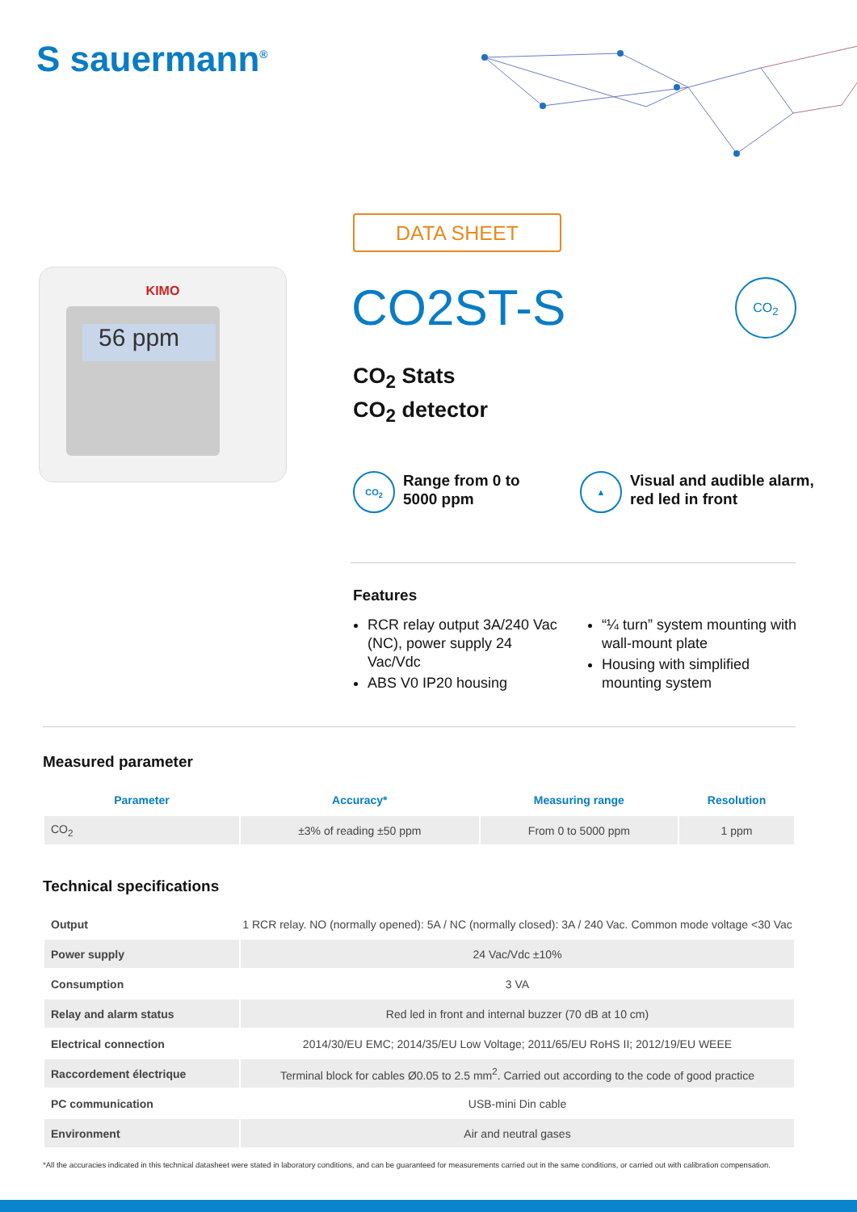S sauermann<sup>®</sup>
DATA SHEET
CO2ST-S CO<sub>2</sub>
CO<sub>2</sub> Stats
CO<sub>2</sub> detector
KIMO
56 ppm
CO<sub>2</sub>
Range from 0 to
5000 ppm
▲
Visual and audible alarm,
red led in front
Features
RCR relay output 3A/240 Vac (NC), power supply 24 Vac/Vdc
ABS V0 IP20 housing
“¼ turn” system mounting with wall-mount plate
Housing with simplified mounting system
Measured parameter
| Parameter | Accuracy* | Measuring range | Resolution |
| --- | --- | --- | --- |
| CO<sub>2</sub> | ±3% of reading ±50 ppm | From 0 to 5000 ppm | 1 ppm |
Technical specifications
| Output | 1 RCR relay. NO (normally opened): 5A / NC (normally closed): 3A / 240 Vac. Common mode voltage <30 Vac |
| Power supply | 24 Vac/Vdc ±10% |
| Consumption | 3 VA |
| Relay and alarm status | Red led in front and internal buzzer (70 dB at 10 cm) |
| Electrical connection | 2014/30/EU EMC; 2014/35/EU Low Voltage; 2011/65/EU RoHS II; 2012/19/EU WEEE |
| Raccordement électrique | Terminal block for cables Ø0.05 to 2.5 mm<sup>2</sup>. Carried out according to the code of good practice |
| PC communication | USB-mini Din cable |
| Environment | Air and neutral gases |
*All the accuracies indicated in this technical datasheet were stated in laboratory conditions, and can be guaranteed for measurements carried out in the same conditions, or carried out with calibration compensation.